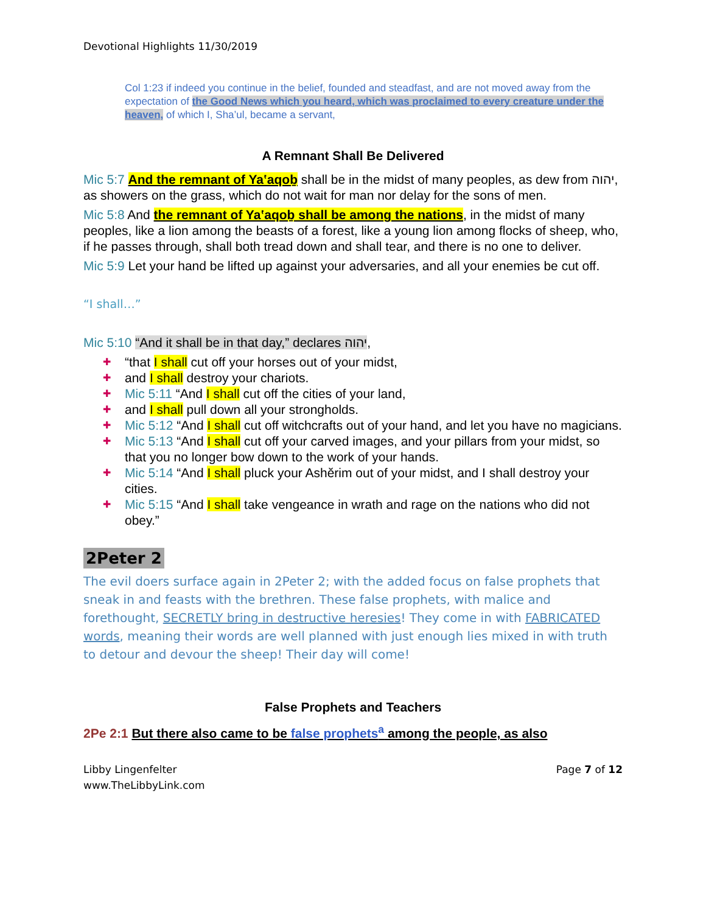Devotional Highlights 11/30/2019
Col 1:23 if indeed you continue in the belief, founded and steadfast, and are not moved away from the expectation of the Good News which you heard, which was proclaimed to every creature under the heaven, of which I, Sha’ul, became a servant,
A Remnant Shall Be Delivered
Mic 5:7 And the remnant of Ya‛aqoḇ shall be in the midst of many peoples, as dew from יהוה, as showers on the grass, which do not wait for man nor delay for the sons of men.
Mic 5:8 And the remnant of Ya‛aqoḇ shall be among the nations, in the midst of many peoples, like a lion among the beasts of a forest, like a young lion among flocks of sheep, who, if he passes through, shall both tread down and shall tear, and there is no one to deliver.
Mic 5:9 Let your hand be lifted up against your adversaries, and all your enemies be cut off.
“I shall…”
Mic 5:10 “And it shall be in that day,” declares יהוה,
✚ “that I shall cut off your horses out of your midst,
✚ and I shall destroy your chariots.
✚ Mic 5:11 “And I shall cut off the cities of your land,
✚ and I shall pull down all your strongholds.
✚ Mic 5:12 “And I shall cut off witchcrafts out of your hand, and let you have no magicians.
✚ Mic 5:13 “And I shall cut off your carved images, and your pillars from your midst, so that you no longer bow down to the work of your hands.
✚ Mic 5:14 “And I shall pluck your Ashĕrim out of your midst, and I shall destroy your cities.
✚ Mic 5:15 “And I shall take vengeance in wrath and rage on the nations who did not obey.”
2Peter 2
The evil doers surface again in 2Peter 2; with the added focus on false prophets that sneak in and feasts with the brethren. These false prophets, with malice and forethought, SECRETLY bring in destructive heresies! They come in with FABRICATED words, meaning their words are well planned with just enough lies mixed in with truth to detour and devour the sheep! Their day will come!
False Prophets and Teachers
2Pe 2:1 But there also came to be false prophets<sup>a</sup> among the people, as also
Libby Lingenfelter
www.TheLibbyLink.com
Page 7 of 12